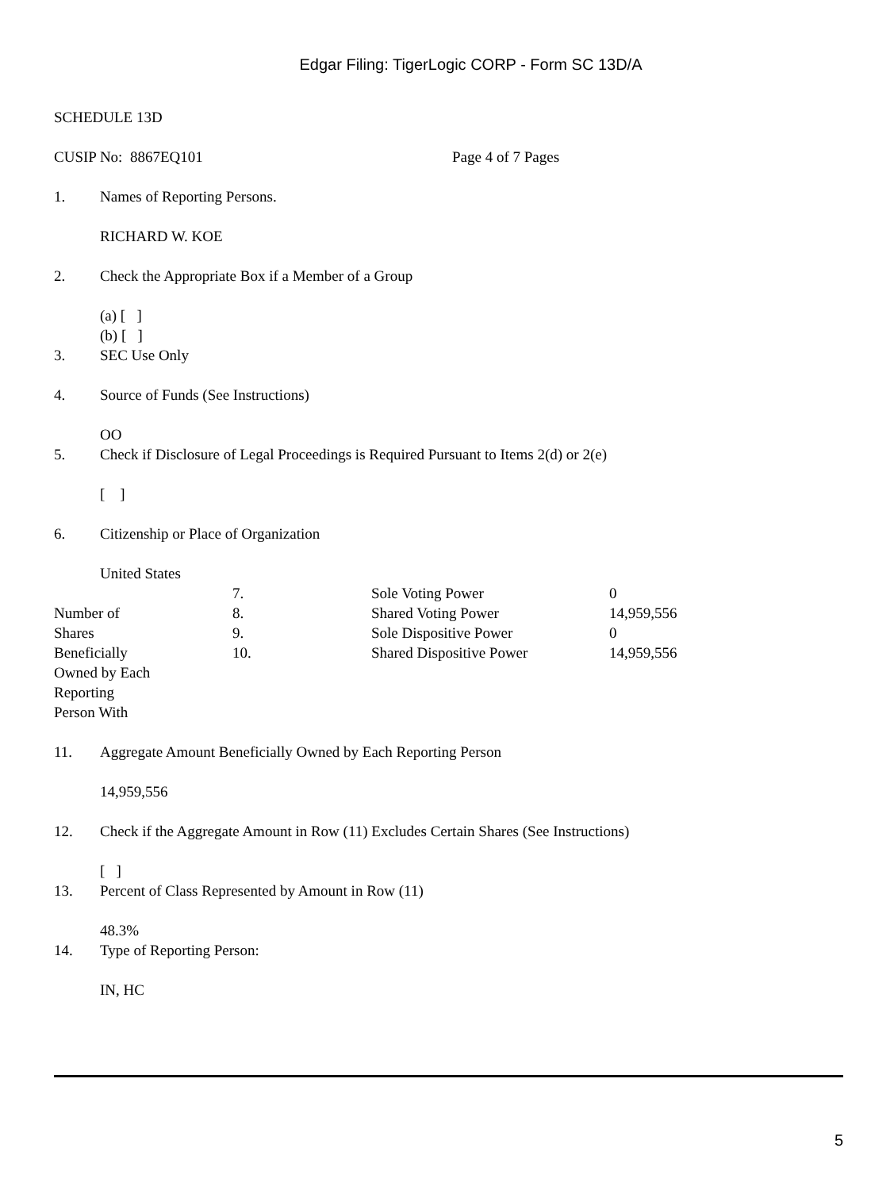Edgar Filing: TigerLogic CORP - Form SC 13D/A
SCHEDULE 13D
CUSIP No: 8867EQ101 Page 4 of 7 Pages
1. Names of Reporting Persons.
RICHARD W. KOE
2. Check the Appropriate Box if a Member of a Group
(a) [ ]
(b) [ ]
3. SEC Use Only
4. Source of Funds (See Instructions)
OO
5. Check if Disclosure of Legal Proceedings is Required Pursuant to Items 2(d) or 2(e)
[ ]
6. Citizenship or Place of Organization
United States
| | 7. | Sole Voting Power | 0 |
| Number of | 8. | Shared Voting Power | 14,959,556 |
| Shares | 9. | Sole Dispositive Power | 0 |
| Beneficially | 10. | Shared Dispositive Power | 14,959,556 |
| Owned by Each | | | |
| Reporting | | | |
| Person With | | | |
11. Aggregate Amount Beneficially Owned by Each Reporting Person
14,959,556
12. Check if the Aggregate Amount in Row (11) Excludes Certain Shares (See Instructions)
[ ]
13. Percent of Class Represented by Amount in Row (11)
48.3%
14. Type of Reporting Person:
IN, HC
5